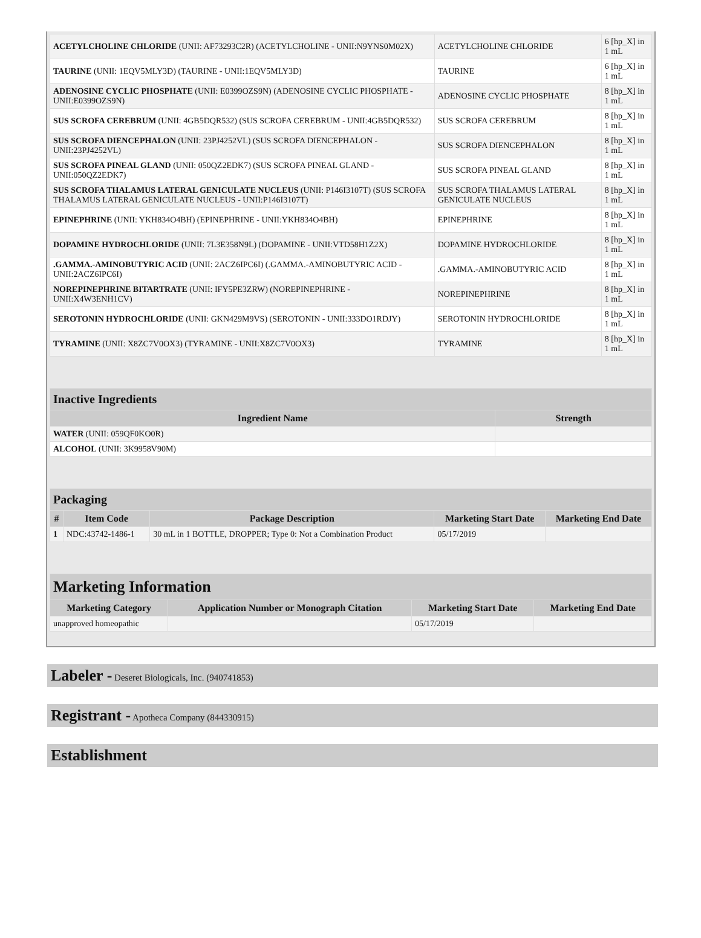| ACETYLCHOLINE CHLORIDE (UNII: AF73293C2R) (ACETYLCHOLINE - UNII:N9YNS0M02X) | ACETYLCHOLINE CHLORIDE | 6 [hp_X] in 1 mL |
| TAURINE (UNII: 1EQV5MLY3D) (TAURINE - UNII:1EQV5MLY3D) | TAURINE | 6 [hp_X] in 1 mL |
| ADENOSINE CYCLIC PHOSPHATE (UNII: E0399OZS9N) (ADENOSINE CYCLIC PHOSPHATE - UNII:E0399OZS9N) | ADENOSINE CYCLIC PHOSPHATE | 8 [hp_X] in 1 mL |
| SUS SCROFA CEREBRUM (UNII: 4GB5DQR532) (SUS SCROFA CEREBRUM - UNII:4GB5DQR532) | SUS SCROFA CEREBRUM | 8 [hp_X] in 1 mL |
| SUS SCROFA DIENCEPHALON (UNII: 23PJ4252VL) (SUS SCROFA DIENCEPHALON - UNII:23PJ4252VL) | SUS SCROFA DIENCEPHALON | 8 [hp_X] in 1 mL |
| SUS SCROFA PINEAL GLAND (UNII: 050QZ2EDK7) (SUS SCROFA PINEAL GLAND - UNII:050QZ2EDK7) | SUS SCROFA PINEAL GLAND | 8 [hp_X] in 1 mL |
| SUS SCROFA THALAMUS LATERAL GENICULATE NUCLEUS (UNII: P146I3107T) (SUS SCROFA THALAMUS LATERAL GENICULATE NUCLEUS - UNII:P146I3107T) | SUS SCROFA THALAMUS LATERAL GENICULATE NUCLEUS | 8 [hp_X] in 1 mL |
| EPINEPHRINE (UNII: YKH834O4BH) (EPINEPHRINE - UNII:YKH834O4BH) | EPINEPHRINE | 8 [hp_X] in 1 mL |
| DOPAMINE HYDROCHLORIDE (UNII: 7L3E358N9L) (DOPAMINE - UNII:VTD58H1Z2X) | DOPAMINE HYDROCHLORIDE | 8 [hp_X] in 1 mL |
| .GAMMA.-AMINOBUTYRIC ACID (UNII: 2ACZ6IPC6I) (.GAMMA.-AMINOBUTYRIC ACID - UNII:2ACZ6IPC6I) | .GAMMA.-AMINOBUTYRIC ACID | 8 [hp_X] in 1 mL |
| NOREPINEPHRINE BITARTRATE (UNII: IFY5PE3ZRW) (NOREPINEPHRINE - UNII:X4W3ENH1CV) | NOREPINEPHRINE | 8 [hp_X] in 1 mL |
| SEROTONIN HYDROCHLORIDE (UNII: GKN429M9VS) (SEROTONIN - UNII:333DO1RDJY) | SEROTONIN HYDROCHLORIDE | 8 [hp_X] in 1 mL |
| TYRAMINE (UNII: X8ZC7V0OX3) (TYRAMINE - UNII:X8ZC7V0OX3) | TYRAMINE | 8 [hp_X] in 1 mL |
| Inactive Ingredients | |
| --- | --- |
| Ingredient Name | Strength |
| WATER (UNII: 059QF0KO0R) | |
| ALCOHOL (UNII: 3K9958V90M) | |
| Packaging | | | | |
| --- | --- | --- | --- | --- |
| # | Item Code | Package Description | Marketing Start Date | Marketing End Date |
| 1 | NDC:43742-1486-1 | 30 mL in 1 BOTTLE, DROPPER; Type 0: Not a Combination Product | 05/17/2019 | |
| Marketing Information | | | |
| --- | --- | --- | --- |
| Marketing Category | Application Number or Monograph Citation | Marketing Start Date | Marketing End Date |
| unapproved homeopathic | | 05/17/2019 | |
Labeler - Deseret Biologicals, Inc. (940741853)
Registrant - Apotheca Company (844330915)
Establishment